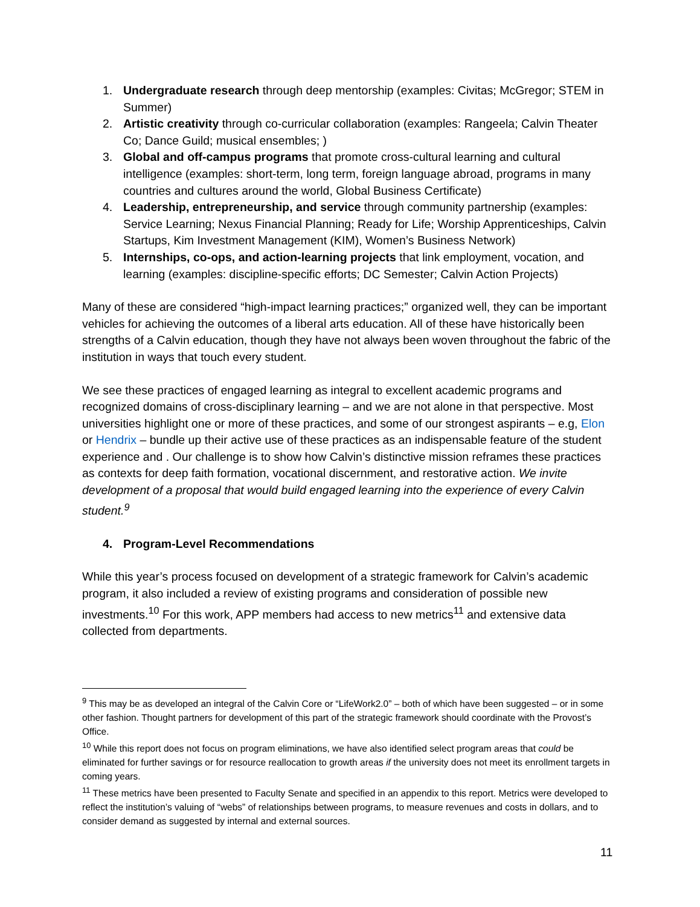1. Undergraduate research through deep mentorship (examples: Civitas; McGregor; STEM in Summer)
2. Artistic creativity through co-curricular collaboration (examples: Rangeela; Calvin Theater Co; Dance Guild; musical ensembles; )
3. Global and off-campus programs that promote cross-cultural learning and cultural intelligence (examples: short-term, long term, foreign language abroad, programs in many countries and cultures around the world, Global Business Certificate)
4. Leadership, entrepreneurship, and service through community partnership (examples: Service Learning; Nexus Financial Planning; Ready for Life; Worship Apprenticeships, Calvin Startups, Kim Investment Management (KIM), Women’s Business Network)
5. Internships, co-ops, and action-learning projects that link employment, vocation, and learning (examples: discipline-specific efforts; DC Semester; Calvin Action Projects)
Many of these are considered “high-impact learning practices;” organized well, they can be important vehicles for achieving the outcomes of a liberal arts education. All of these have historically been strengths of a Calvin education, though they have not always been woven throughout the fabric of the institution in ways that touch every student.
We see these practices of engaged learning as integral to excellent academic programs and recognized domains of cross-disciplinary learning – and we are not alone in that perspective. Most universities highlight one or more of these practices, and some of our strongest aspirants – e.g, Elon or Hendrix – bundle up their active use of these practices as an indispensable feature of the student experience and . Our challenge is to show how Calvin’s distinctive mission reframes these practices as contexts for deep faith formation, vocational discernment, and restorative action. We invite development of a proposal that would build engaged learning into the experience of every Calvin student.<sup>9</sup>
4. Program-Level Recommendations
While this year’s process focused on development of a strategic framework for Calvin’s academic program, it also included a review of existing programs and consideration of possible new investments.<sup>10</sup> For this work, APP members had access to new metrics<sup>11</sup> and extensive data collected from departments.
<sup>9</sup> This may be as developed an integral of the Calvin Core or “LifeWork2.0” – both of which have been suggested – or in some other fashion. Thought partners for development of this part of the strategic framework should coordinate with the Provost’s Office.
<sup>10</sup> While this report does not focus on program eliminations, we have also identified select program areas that could be eliminated for further savings or for resource reallocation to growth areas if the university does not meet its enrollment targets in coming years.
<sup>11</sup> These metrics have been presented to Faculty Senate and specified in an appendix to this report. Metrics were developed to reflect the institution’s valuing of “webs” of relationships between programs, to measure revenues and costs in dollars, and to consider demand as suggested by internal and external sources.
11